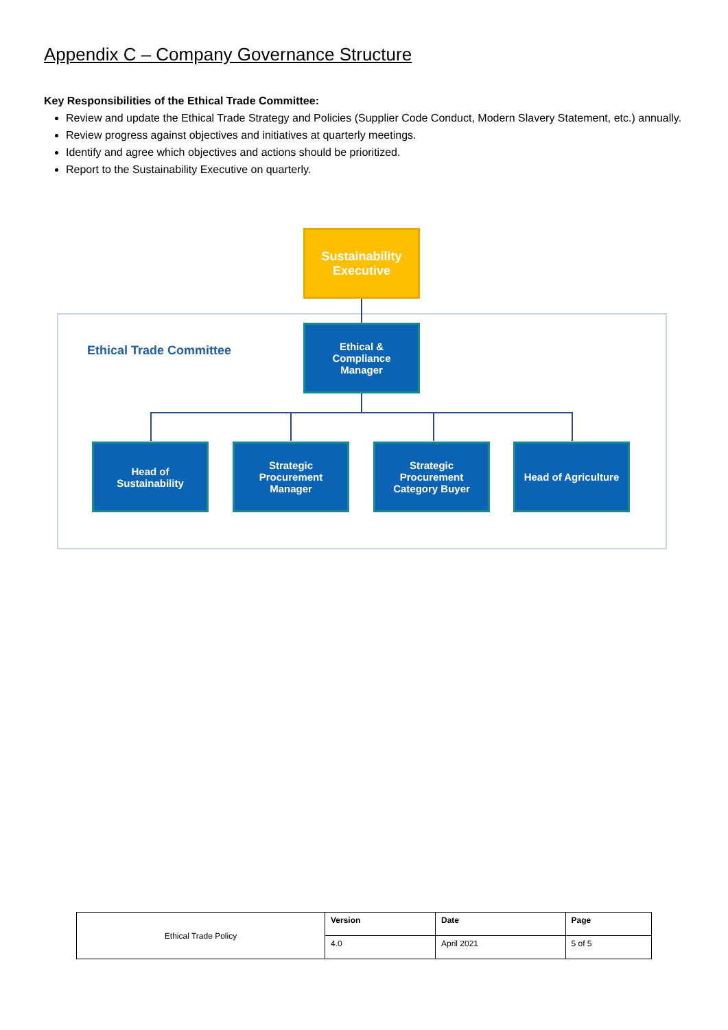Appendix C – Company Governance Structure
Key Responsibilities of the Ethical Trade Committee:
Review and update the Ethical Trade Strategy and Policies (Supplier Code Conduct, Modern Slavery Statement, etc.) annually.
Review progress against objectives and initiatives at quarterly meetings.
Identify and agree which objectives and actions should be prioritized.
Report to the Sustainability Executive on quarterly.
Sustainability
Executive
Ethical Trade Committee
Ethical &
Compliance
Manager
Head of
Sustainability
Strategic
Procurement
Manager
Strategic
Procurement
Category Buyer
Head of Agriculture
| Ethical Trade Policy | Version | Date | Page |
| | 4.0 | April 2021 | 5 of 5 |